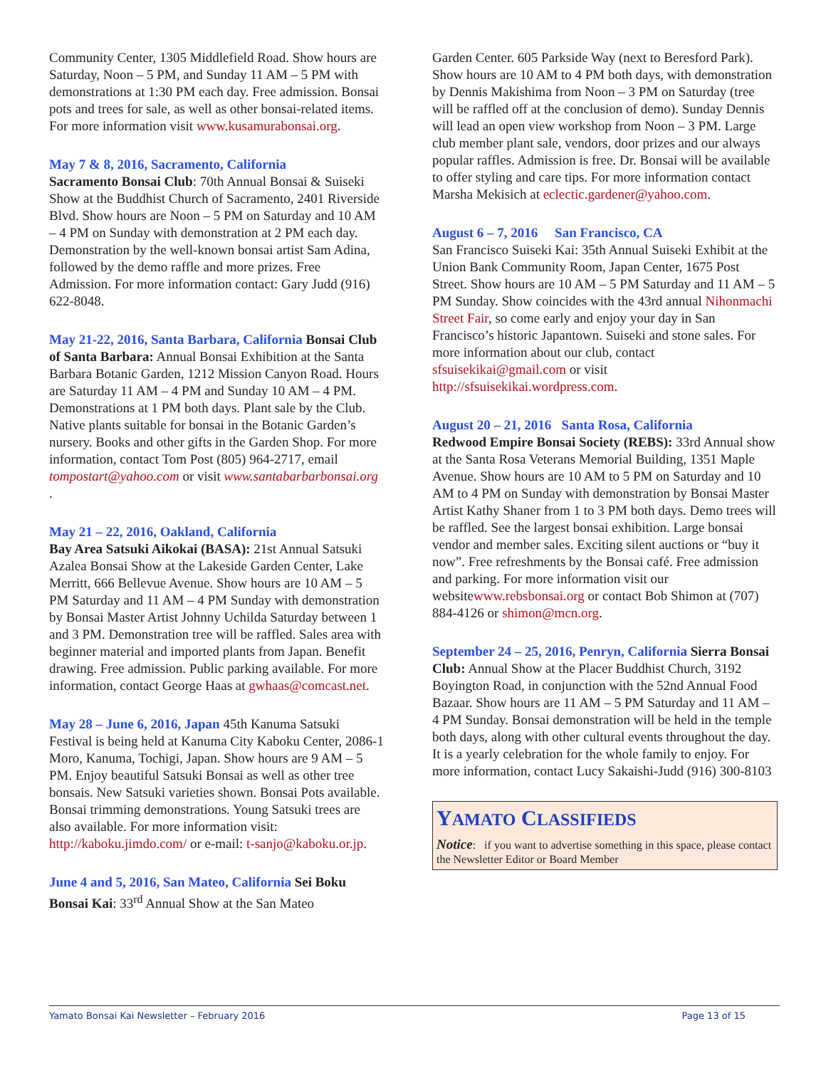Community Center, 1305 Middlefield Road. Show hours are Saturday, Noon – 5 PM, and Sunday 11 AM – 5 PM with demonstrations at 1:30 PM each day. Free admission. Bonsai pots and trees for sale, as well as other bonsai-related items. For more information visit www.kusamurabonsai.org.
May 7 & 8, 2016, Sacramento, California
Sacramento Bonsai Club: 70th Annual Bonsai & Suiseki Show at the Buddhist Church of Sacramento, 2401 Riverside Blvd. Show hours are Noon – 5 PM on Saturday and 10 AM – 4 PM on Sunday with demonstration at 2 PM each day. Demonstration by the well-known bonsai artist Sam Adina, followed by the demo raffle and more prizes. Free Admission. For more information contact: Gary Judd (916) 622-8048.
May 21-22, 2016, Santa Barbara, California Bonsai Club of Santa Barbara: Annual Bonsai Exhibition at the Santa Barbara Botanic Garden, 1212 Mission Canyon Road. Hours are Saturday 11 AM – 4 PM and Sunday 10 AM – 4 PM. Demonstrations at 1 PM both days. Plant sale by the Club. Native plants suitable for bonsai in the Botanic Garden’s nursery. Books and other gifts in the Garden Shop. For more information, contact Tom Post (805) 964-2717, email tompostart@yahoo.com or visit www.santabarbarbonsai.org .
May 21 – 22, 2016, Oakland, California
Bay Area Satsuki Aikokai (BASA): 21st Annual Satsuki Azalea Bonsai Show at the Lakeside Garden Center, Lake Merritt, 666 Bellevue Avenue. Show hours are 10 AM – 5 PM Saturday and 11 AM – 4 PM Sunday with demonstration by Bonsai Master Artist Johnny Uchilda Saturday between 1 and 3 PM. Demonstration tree will be raffled. Sales area with beginner material and imported plants from Japan. Benefit drawing. Free admission. Public parking available. For more information, contact George Haas at gwhaas@comcast.net.
May 28 – June 6, 2016, Japan 45th Kanuma Satsuki Festival is being held at Kanuma City Kaboku Center, 2086-1 Moro, Kanuma, Tochigi, Japan. Show hours are 9 AM – 5 PM. Enjoy beautiful Satsuki Bonsai as well as other tree bonsais. New Satsuki varieties shown. Bonsai Pots available. Bonsai trimming demonstrations. Young Satsuki trees are also available. For more information visit: http://kaboku.jimdo.com/ or e-mail: t-sanjo@kaboku.or.jp.
June 4 and 5, 2016, San Mateo, California Sei Boku Bonsai Kai: 33<sup>rd</sup> Annual Show at the San Mateo
Garden Center. 605 Parkside Way (next to Beresford Park). Show hours are 10 AM to 4 PM both days, with demonstration by Dennis Makishima from Noon – 3 PM on Saturday (tree will be raffled off at the conclusion of demo). Sunday Dennis will lead an open view workshop from Noon – 3 PM. Large club member plant sale, vendors, door prizes and our always popular raffles. Admission is free. Dr. Bonsai will be available to offer styling and care tips. For more information contact Marsha Mekisich at eclectic.gardener@yahoo.com.
August 6 – 7, 2016 San Francisco, CA
San Francisco Suiseki Kai: 35th Annual Suiseki Exhibit at the Union Bank Community Room, Japan Center, 1675 Post Street. Show hours are 10 AM – 5 PM Saturday and 11 AM – 5 PM Sunday. Show coincides with the 43rd annual Nihonmachi Street Fair, so come early and enjoy your day in San Francisco’s historic Japantown. Suiseki and stone sales. For more information about our club, contact sfsuisekikai@gmail.com or visit http://sfsuisekikai.wordpress.com.
August 20 – 21, 2016 Santa Rosa, California
Redwood Empire Bonsai Society (REBS): 33rd Annual show at the Santa Rosa Veterans Memorial Building, 1351 Maple Avenue. Show hours are 10 AM to 5 PM on Saturday and 10 AM to 4 PM on Sunday with demonstration by Bonsai Master Artist Kathy Shaner from 1 to 3 PM both days. Demo trees will be raffled. See the largest bonsai exhibition. Large bonsai vendor and member sales. Exciting silent auctions or “buy it now”. Free refreshments by the Bonsai café. Free admission and parking. For more information visit our websitewww.rebsbonsai.org or contact Bob Shimon at (707) 884-4126 or shimon@mcn.org.
September 24 – 25, 2016, Penryn, California Sierra Bonsai Club: Annual Show at the Placer Buddhist Church, 3192 Boyington Road, in conjunction with the 52nd Annual Food Bazaar. Show hours are 11 AM – 5 PM Saturday and 11 AM – 4 PM Sunday. Bonsai demonstration will be held in the temple both days, along with other cultural events throughout the day. It is a yearly celebration for the whole family to enjoy. For more information, contact Lucy Sakaishi-Judd (916) 300-8103
YAMATO CLASSIFIEDS
Notice: if you want to advertise something in this space, please contact the Newsletter Editor or Board Member
Yamato Bonsai Kai Newsletter – February 2016 Page 13 of 15